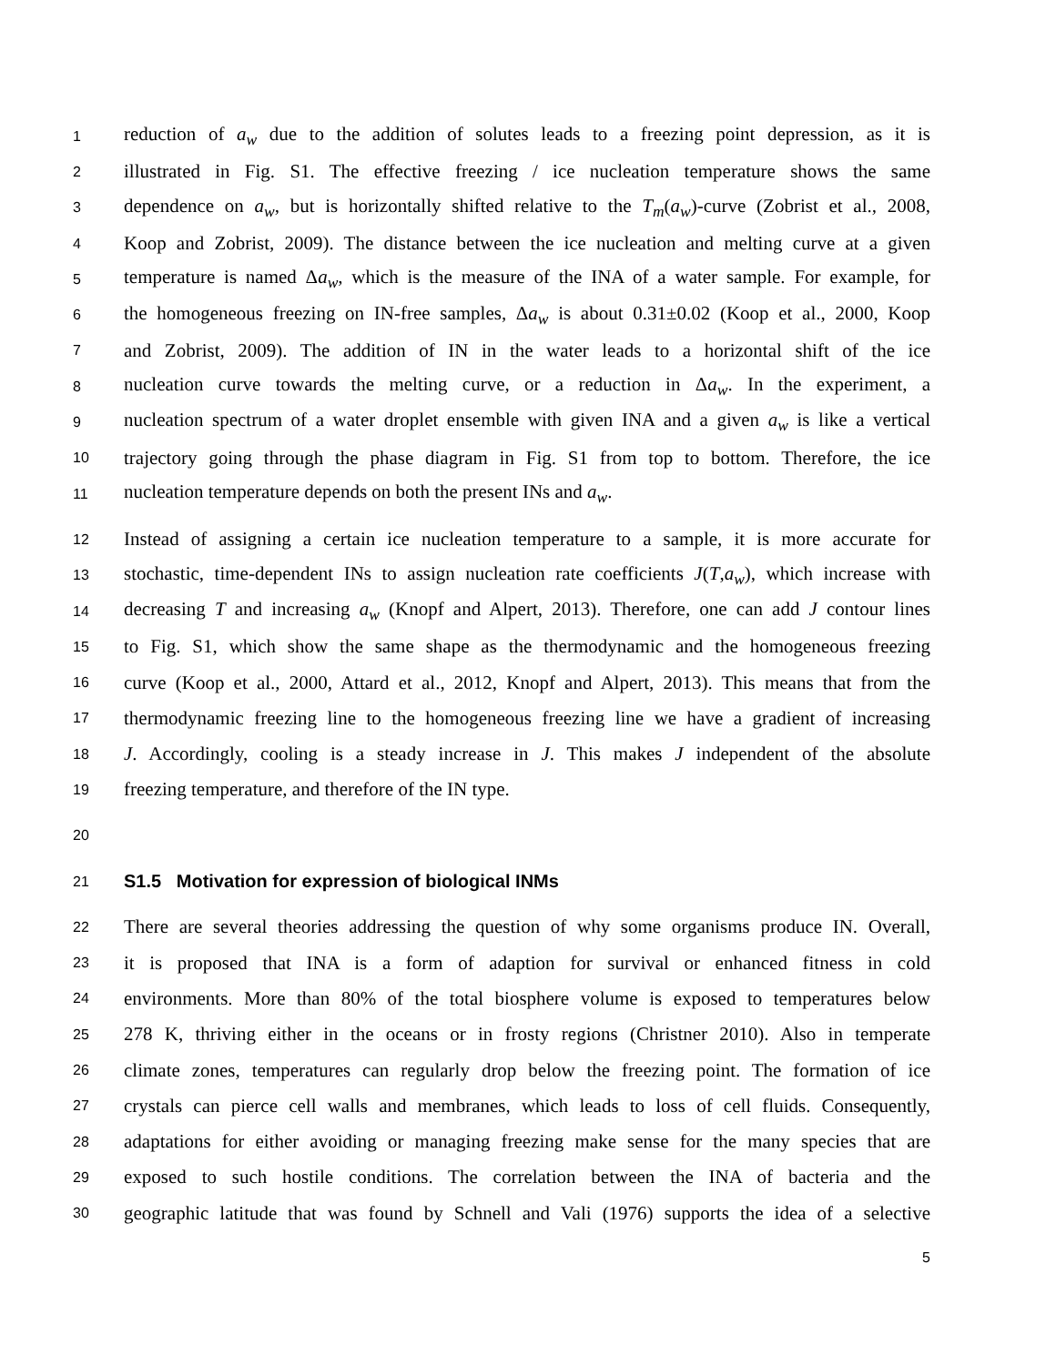1 reduction of a<sub>w</sub> due to the addition of solutes leads to a freezing point depression, as it is
2 illustrated in Fig. S1. The effective freezing / ice nucleation temperature shows the same
3 dependence on a<sub>w</sub>, but is horizontally shifted relative to the T<sub>m</sub>(a<sub>w</sub>)-curve (Zobrist et al., 2008,
4 Koop and Zobrist, 2009). The distance between the ice nucleation and melting curve at a given
5 temperature is named Δa<sub>w</sub>, which is the measure of the INA of a water sample. For example, for
6 the homogeneous freezing on IN-free samples, Δa<sub>w</sub> is about 0.31±0.02 (Koop et al., 2000, Koop
7 and Zobrist, 2009). The addition of IN in the water leads to a horizontal shift of the ice
8 nucleation curve towards the melting curve, or a reduction in Δa<sub>w</sub>. In the experiment, a
9 nucleation spectrum of a water droplet ensemble with given INA and a given a<sub>w</sub> is like a vertical
10 trajectory going through the phase diagram in Fig. S1 from top to bottom. Therefore, the ice
11 nucleation temperature depends on both the present INs and a<sub>w</sub>.
12 Instead of assigning a certain ice nucleation temperature to a sample, it is more accurate for
13 stochastic, time-dependent INs to assign nucleation rate coefficients J(T,a<sub>w</sub>), which increase with
14 decreasing T and increasing a<sub>w</sub> (Knopf and Alpert, 2013). Therefore, one can add J contour lines
15 to Fig. S1, which show the same shape as the thermodynamic and the homogeneous freezing
16 curve (Koop et al., 2000, Attard et al., 2012, Knopf and Alpert, 2013). This means that from the
17 thermodynamic freezing line to the homogeneous freezing line we have a gradient of increasing
18 J. Accordingly, cooling is a steady increase in J. This makes J independent of the absolute
19 freezing temperature, and therefore of the IN type.
20
21 S1.5 Motivation for expression of biological INMs
22 There are several theories addressing the question of why some organisms produce IN. Overall,
23 it is proposed that INA is a form of adaption for survival or enhanced fitness in cold
24 environments. More than 80% of the total biosphere volume is exposed to temperatures below
25 278 K, thriving either in the oceans or in frosty regions (Christner 2010). Also in temperate
26 climate zones, temperatures can regularly drop below the freezing point. The formation of ice
27 crystals can pierce cell walls and membranes, which leads to loss of cell fluids. Consequently,
28 adaptations for either avoiding or managing freezing make sense for the many species that are
29 exposed to such hostile conditions. The correlation between the INA of bacteria and the
30 geographic latitude that was found by Schnell and Vali (1976) supports the idea of a selective
5